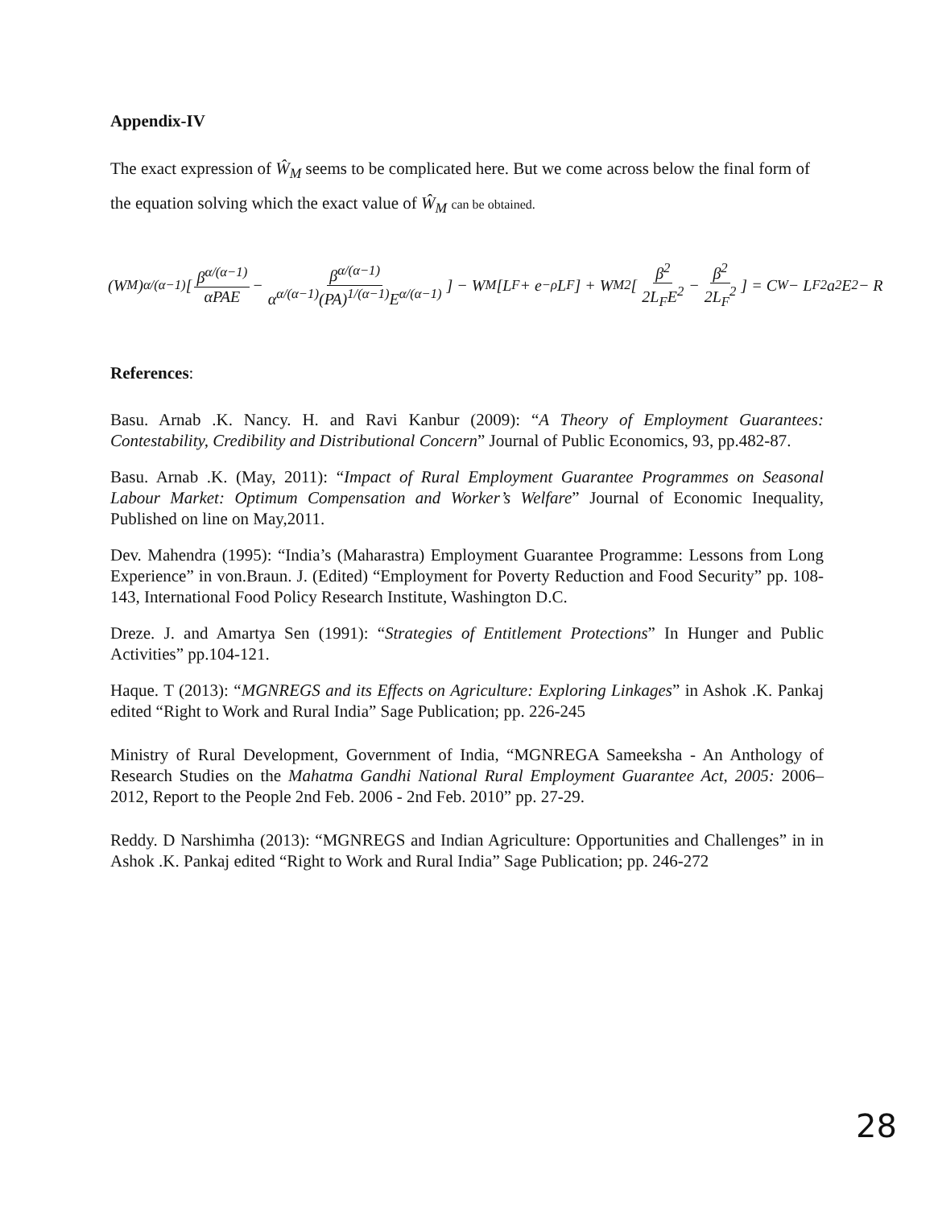Appendix-IV
The exact expression of Ŵ<sub>M</sub> seems to be complicated here. But we come across below the final form of the equation solving which the exact value of Ŵ<sub>M</sub> can be obtained.
(W<sub>M</sub>)<sup>α/(α−1)</sup>[β<sup>α/(α−1)</sup> αPAE − β<sup>α/(α−1)</sup> α<sup>α/(α−1)</sup>(PA)<sup>1/(α−1)</sup>E<sup>α/(α−1)</sup>] − W<sub>M</sub>[L<sub>F</sub> + e<sup>−ρ</sup>L<sub>F</sub>] + W<sub>M</sub><sup>2</sup>[β<sup>2</sup> 2L<sub>F</sub>E<sup>2</sup> − β<sup>2</sup> 2L<sub>F</sub><sup>2</sup>] = C<sub>W</sub> − L<sub>F</sub><sup>2</sup>a<sup>2</sup>E<sup>2</sup> − R
References:
Basu. Arnab .K. Nancy. H. and Ravi Kanbur (2009): “A Theory of Employment Guarantees: Contestability, Credibility and Distributional Concern” Journal of Public Economics, 93, pp.482-87.
Basu. Arnab .K. (May, 2011): “Impact of Rural Employment Guarantee Programmes on Seasonal Labour Market: Optimum Compensation and Worker’s Welfare” Journal of Economic Inequality, Published on line on May,2011.
Dev. Mahendra (1995): “India’s (Maharastra) Employment Guarantee Programme: Lessons from Long Experience” in von.Braun. J. (Edited) “Employment for Poverty Reduction and Food Security” pp. 108-143, International Food Policy Research Institute, Washington D.C.
Dreze. J. and Amartya Sen (1991): “Strategies of Entitlement Protections” In Hunger and Public Activities” pp.104-121.
Haque. T (2013): “MGNREGS and its Effects on Agriculture: Exploring Linkages” in Ashok .K. Pankaj edited “Right to Work and Rural India” Sage Publication; pp. 226-245
Ministry of Rural Development, Government of India, “MGNREGA Sameeksha - An Anthology of Research Studies on the Mahatma Gandhi National Rural Employment Guarantee Act, 2005: 2006–2012, Report to the People 2nd Feb. 2006 - 2nd Feb. 2010” pp. 27-29.
Reddy. D Narshimha (2013): “MGNREGS and Indian Agriculture: Opportunities and Challenges” in in Ashok .K. Pankaj edited “Right to Work and Rural India” Sage Publication; pp. 246-272
28